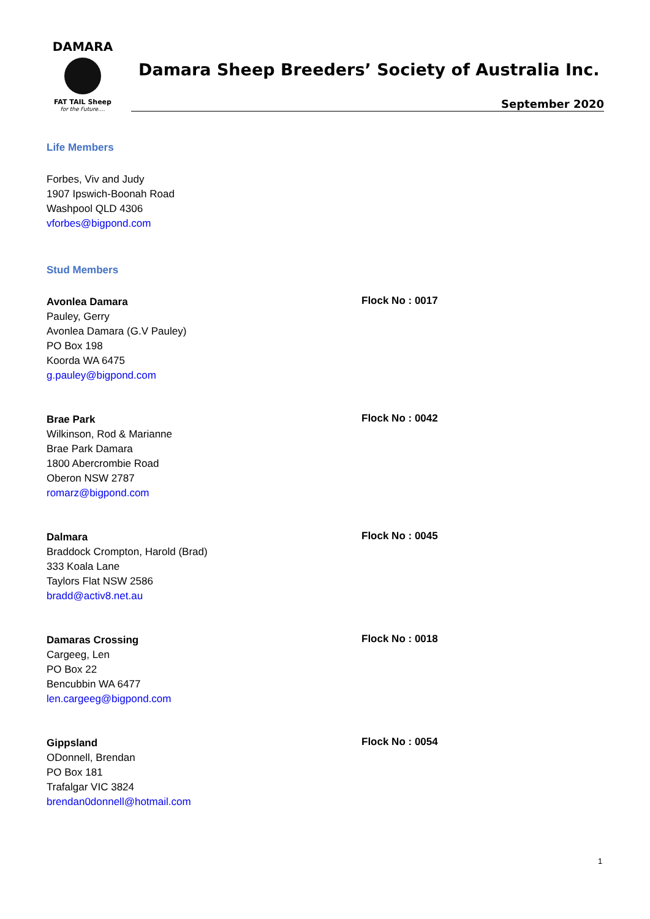DAMARA
FAT TAIL Sheep
for the Future....
Damara Sheep Breeders’ Society of Australia Inc.
September 2020
Life Members
Forbes, Viv and Judy
1907 Ipswich-Boonah Road
Washpool QLD 4306
vforbes@bigpond.com
Stud Members
Avonlea Damara
Pauley, Gerry
Avonlea Damara (G.V Pauley)
PO Box 198
Koorda WA 6475
g.pauley@bigpond.com
Flock No : 0017
Brae Park
Wilkinson, Rod & Marianne
Brae Park Damara
1800 Abercrombie Road
Oberon NSW 2787
romarz@bigpond.com
Flock No : 0042
Dalmara
Braddock Crompton, Harold (Brad)
333 Koala Lane
Taylors Flat NSW 2586
bradd@activ8.net.au
Flock No : 0045
Damaras Crossing
Cargeeg, Len
PO Box 22
Bencubbin WA 6477
len.cargeeg@bigpond.com
Flock No : 0018
Gippsland
ODonnell, Brendan
PO Box 181
Trafalgar VIC 3824
brendan0donnell@hotmail.com
Flock No : 0054
1